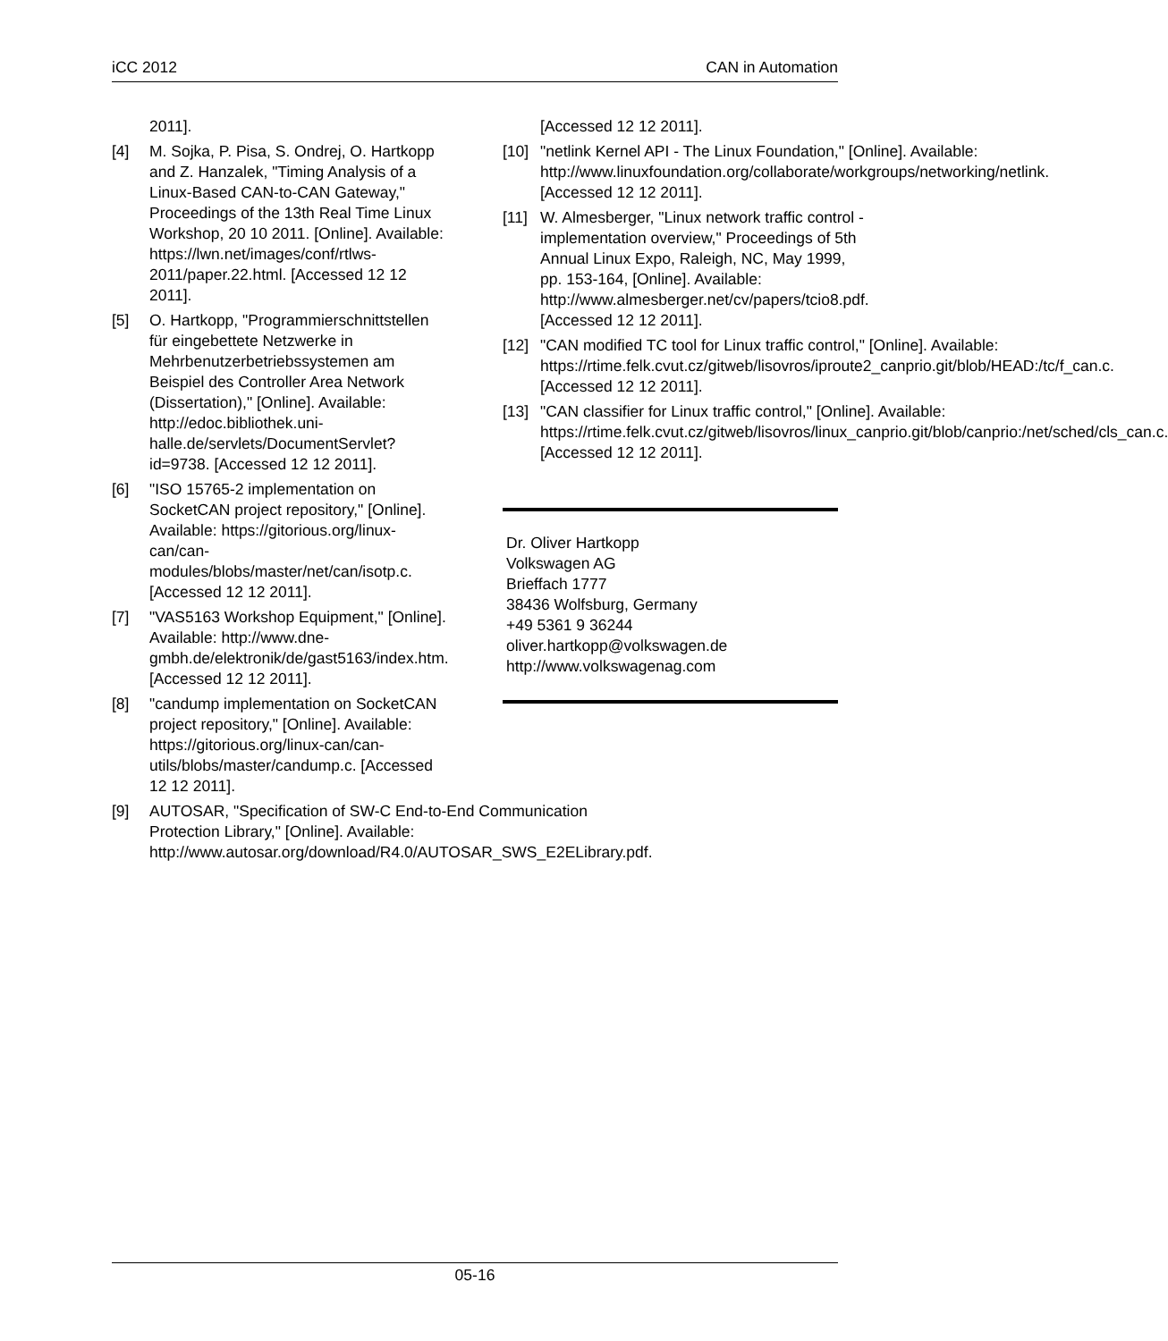iCC 2012 CAN in Automation
2011].
[4] M. Sojka, P. Pisa, S. Ondrej, O. Hartkopp and Z. Hanzalek, "Timing Analysis of a Linux-Based CAN-to-CAN Gateway," Proceedings of the 13th Real Time Linux Workshop, 20 10 2011. [Online]. Available: https://lwn.net/images/conf/rtlws-2011/paper.22.html. [Accessed 12 12 2011].
[5] O. Hartkopp, "Programmierschnittstellen für eingebettete Netzwerke in Mehrbenutzerbetriebssystemen am Beispiel des Controller Area Network (Dissertation)," [Online]. Available: http://edoc.bibliothek.uni-halle.de/servlets/DocumentServlet?id=9738. [Accessed 12 12 2011].
[6] "ISO 15765-2 implementation on SocketCAN project repository," [Online]. Available: https://gitorious.org/linux-can/can-modules/blobs/master/net/can/isotp.c. [Accessed 12 12 2011].
[7] "VAS5163 Workshop Equipment," [Online]. Available: http://www.dne-gmbh.de/elektronik/de/gast5163/index.htm. [Accessed 12 12 2011].
[8] "candump implementation on SocketCAN project repository," [Online]. Available: https://gitorious.org/linux-can/can-utils/blobs/master/candump.c. [Accessed 12 12 2011].
[9] AUTOSAR, "Specification of SW-C End-to-End Communication Protection Library," [Online]. Available: http://www.autosar.org/download/R4.0/AUTOSAR_SWS_E2ELibrary.pdf.
[Accessed 12 12 2011].
[10] "netlink Kernel API - The Linux Foundation," [Online]. Available: http://www.linuxfoundation.org/collaborate/workgroups/networking/netlink. [Accessed 12 12 2011].
[11] W. Almesberger, "Linux network traffic control - implementation overview," Proceedings of 5th Annual Linux Expo, Raleigh, NC, May 1999, pp. 153-164, [Online]. Available: http://www.almesberger.net/cv/papers/tcio8.pdf. [Accessed 12 12 2011].
[12] "CAN modified TC tool for Linux traffic control," [Online]. Available: https://rtime.felk.cvut.cz/gitweb/lisovros/iproute2_canprio.git/blob/HEAD:/tc/f_can.c. [Accessed 12 12 2011].
[13] "CAN classifier for Linux traffic control," [Online]. Available: https://rtime.felk.cvut.cz/gitweb/lisovros/linux_canprio.git/blob/canprio:/net/sched/cls_can.c. [Accessed 12 12 2011].
Dr. Oliver Hartkopp
Volkswagen AG
Brieffach 1777
38436 Wolfsburg, Germany
+49 5361 9 36244
oliver.hartkopp@volkswagen.de
http://www.volkswagenag.com
05-16